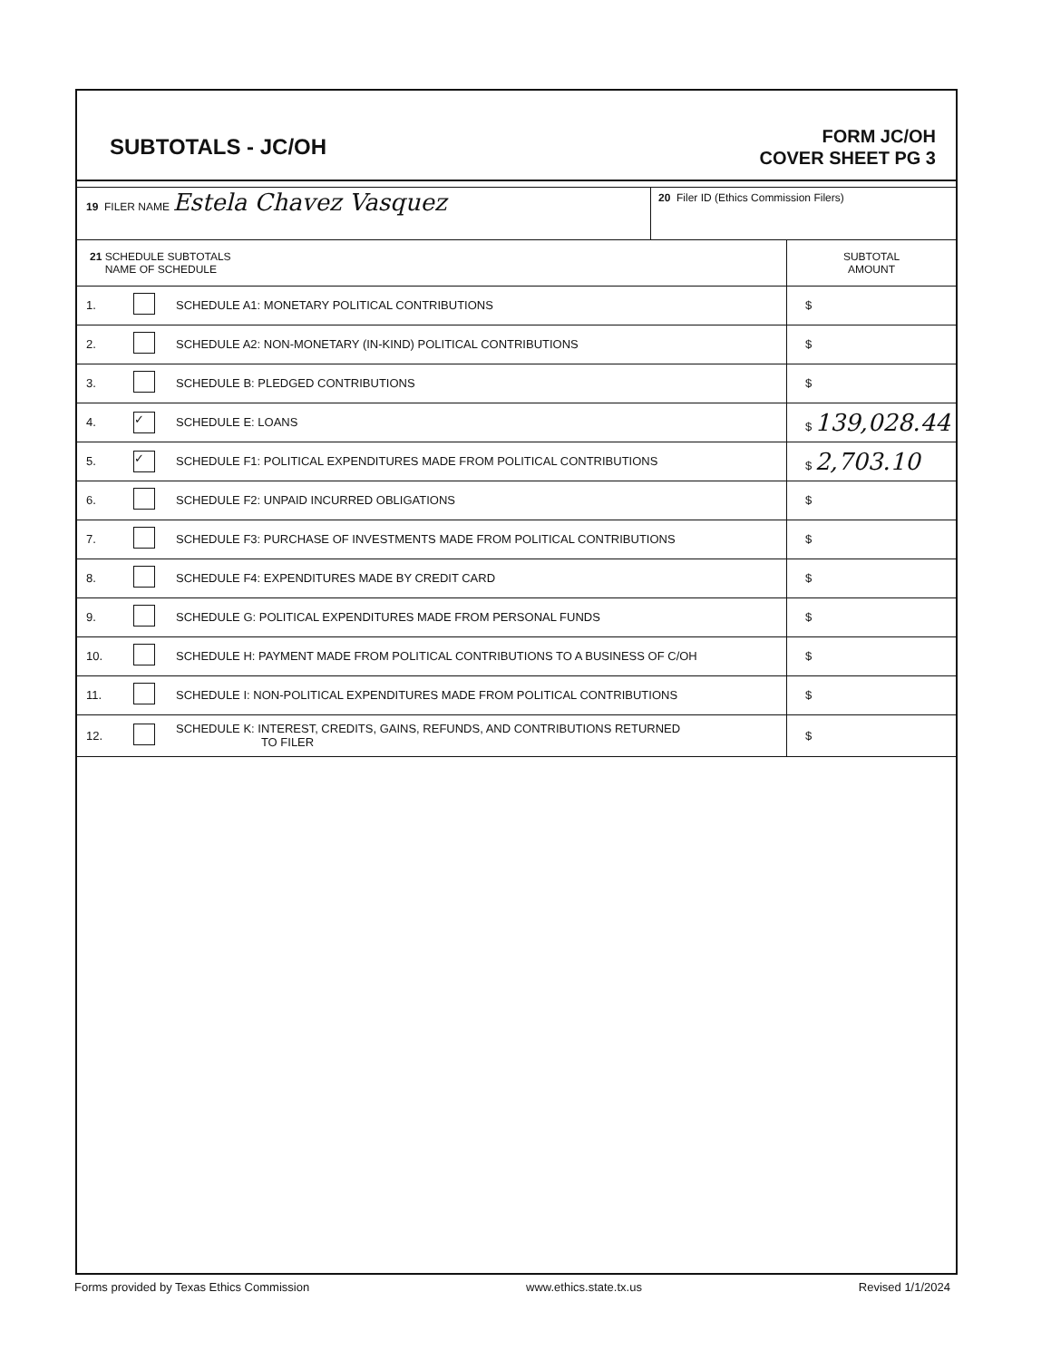SUBTOTALS - JC/OH
FORM JC/OH
COVER SHEET PG 3
| 19 FILER NAME Estela Chavez Vasquez | 20 Filer ID (Ethics Commission Filers) |
| 21 SCHEDULE SUBTOTALS NAME OF SCHEDULE | | | SUBTOTAL AMOUNT |
| 1. | | SCHEDULE A1: MONETARY POLITICAL CONTRIBUTIONS | $ |
| 2. | | SCHEDULE A2: NON-MONETARY (IN-KIND) POLITICAL CONTRIBUTIONS | $ |
| 3. | | SCHEDULE B: PLEDGED CONTRIBUTIONS | $ |
| 4. | ✓ | SCHEDULE E: LOANS | $ 139,028.44 |
| 5. | ✓ | SCHEDULE F1: POLITICAL EXPENDITURES MADE FROM POLITICAL CONTRIBUTIONS | $ 2,703.10 |
| 6. | | SCHEDULE F2: UNPAID INCURRED OBLIGATIONS | $ |
| 7. | | SCHEDULE F3: PURCHASE OF INVESTMENTS MADE FROM POLITICAL CONTRIBUTIONS | $ |
| 8. | | SCHEDULE F4: EXPENDITURES MADE BY CREDIT CARD | $ |
| 9. | | SCHEDULE G: POLITICAL EXPENDITURES MADE FROM PERSONAL FUNDS | $ |
| 10. | | SCHEDULE H: PAYMENT MADE FROM POLITICAL CONTRIBUTIONS TO A BUSINESS OF C/OH | $ |
| 11. | | SCHEDULE I: NON-POLITICAL EXPENDITURES MADE FROM POLITICAL CONTRIBUTIONS | $ |
| 12. | | SCHEDULE K: INTEREST, CREDITS, GAINS, REFUNDS, AND CONTRIBUTIONS RETURNED TO FILER | $ |
Forms provided by Texas Ethics Commission www.ethics.state.tx.us Revised 1/1/2024